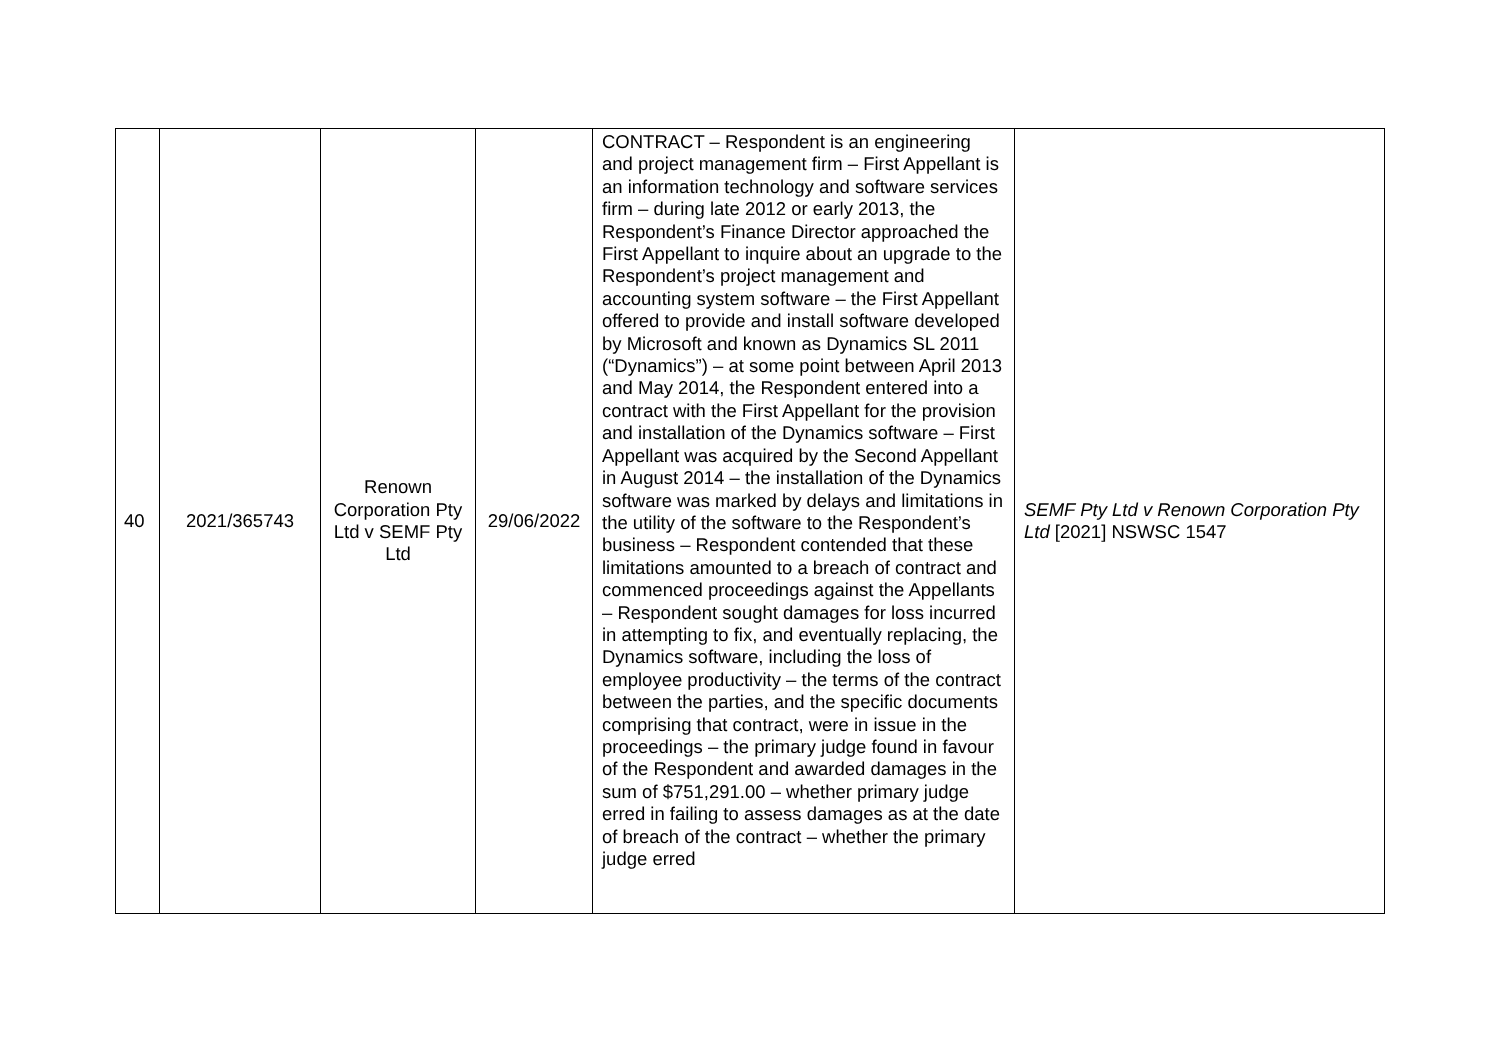| 40 | 2021/365743 | Renown Corporation Pty Ltd v SEMF Pty Ltd | 29/06/2022 | CONTRACT – Respondent is an engineering and project management firm – First Appellant is an information technology and software services firm – during late 2012 or early 2013, the Respondent’s Finance Director approached the First Appellant to inquire about an upgrade to the Respondent’s project management and accounting system software – the First Appellant offered to provide and install software developed by Microsoft and known as Dynamics SL 2011 (“Dynamics”) – at some point between April 2013 and May 2014, the Respondent entered into a contract with the First Appellant for the provision and installation of the Dynamics software – First Appellant was acquired by the Second Appellant in August 2014 – the installation of the Dynamics software was marked by delays and limitations in the utility of the software to the Respondent’s business – Respondent contended that these limitations amounted to a breach of contract and commenced proceedings against the Appellants – Respondent sought damages for loss incurred in attempting to fix, and eventually replacing, the Dynamics software, including the loss of employee productivity – the terms of the contract between the parties, and the specific documents comprising that contract, were in issue in the proceedings – the primary judge found in favour of the Respondent and awarded damages in the sum of $751,291.00 – whether primary judge erred in failing to assess damages as at the date of breach of the contract – whether the primary judge erred | SEMF Pty Ltd v Renown Corporation Pty Ltd [2021] NSWSC 1547 |